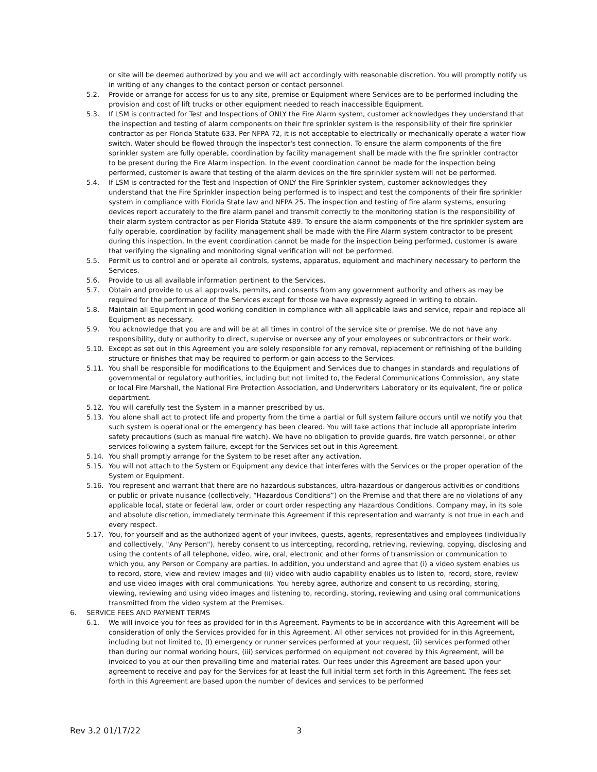or site will be deemed authorized by you and we will act accordingly with reasonable discretion. You will promptly notify us in writing of any changes to the contact person or contact personnel.
5.2. Provide or arrange for access for us to any site, premise or Equipment where Services are to be performed including the provision and cost of lift trucks or other equipment needed to reach inaccessible Equipment.
5.3. If LSM is contracted for Test and Inspections of ONLY the Fire Alarm system, customer acknowledges they understand that the inspection and testing of alarm components on their fire sprinkler system is the responsibility of their fire sprinkler contractor as per Florida Statute 633. Per NFPA 72, it is not acceptable to electrically or mechanically operate a water flow switch. Water should be flowed through the inspector's test connection. To ensure the alarm components of the fire sprinkler system are fully operable, coordination by facility management shall be made with the fire sprinkler contractor to be present during the Fire Alarm inspection. In the event coordination cannot be made for the inspection being performed, customer is aware that testing of the alarm devices on the fire sprinkler system will not be performed.
5.4. If LSM is contracted for the Test and Inspection of ONLY the Fire Sprinkler system, customer acknowledges they understand that the Fire Sprinkler inspection being performed is to inspect and test the components of their fire sprinkler system in compliance with Florida State law and NFPA 25. The inspection and testing of fire alarm systems, ensuring devices report accurately to the fire alarm panel and transmit correctly to the monitoring station is the responsibility of their alarm system contractor as per Florida Statute 489. To ensure the alarm components of the fire sprinkler system are fully operable, coordination by facility management shall be made with the Fire Alarm system contractor to be present during this inspection. In the event coordination cannot be made for the inspection being performed, customer is aware that verifying the signaling and monitoring signal verification will not be performed.
5.5. Permit us to control and or operate all controls, systems, apparatus, equipment and machinery necessary to perform the Services.
5.6. Provide to us all available information pertinent to the Services.
5.7. Obtain and provide to us all approvals, permits, and consents from any government authority and others as may be required for the performance of the Services except for those we have expressly agreed in writing to obtain.
5.8. Maintain all Equipment in good working condition in compliance with all applicable laws and service, repair and replace all Equipment as necessary.
5.9. You acknowledge that you are and will be at all times in control of the service site or premise. We do not have any responsibility, duty or authority to direct, supervise or oversee any of your employees or subcontractors or their work.
5.10. Except as set out in this Agreement you are solely responsible for any removal, replacement or refinishing of the building structure or finishes that may be required to perform or gain access to the Services.
5.11. You shall be responsible for modifications to the Equipment and Services due to changes in standards and regulations of governmental or regulatory authorities, including but not limited to, the Federal Communications Commission, any state or local Fire Marshall, the National Fire Protection Association, and Underwriters Laboratory or its equivalent, fire or police department.
5.12. You will carefully test the System in a manner prescribed by us.
5.13. You alone shall act to protect life and property from the time a partial or full system failure occurs until we notify you that such system is operational or the emergency has been cleared. You will take actions that include all appropriate interim safety precautions (such as manual fire watch). We have no obligation to provide guards, fire watch personnel, or other services following a system failure, except for the Services set out in this Agreement.
5.14. You shall promptly arrange for the System to be reset after any activation.
5.15. You will not attach to the System or Equipment any device that interferes with the Services or the proper operation of the System or Equipment.
5.16. You represent and warrant that there are no hazardous substances, ultra-hazardous or dangerous activities or conditions or public or private nuisance (collectively, “Hazardous Conditions”) on the Premise and that there are no violations of any applicable local, state or federal law, order or court order respecting any Hazardous Conditions. Company may, in its sole and absolute discretion, immediately terminate this Agreement if this representation and warranty is not true in each and every respect.
5.17. You, for yourself and as the authorized agent of your invitees, guests, agents, representatives and employees (individually and collectively, "Any Person"), hereby consent to us intercepting, recording, retrieving, reviewing, copying, disclosing and using the contents of all telephone, video, wire, oral, electronic and other forms of transmission or communication to which you, any Person or Company are parties. In addition, you understand and agree that (i) a video system enables us to record, store, view and review images and (ii) video with audio capability enables us to listen to, record, store, review and use video images with oral communications. You hereby agree, authorize and consent to us recording, storing, viewing, reviewing and using video images and listening to, recording, storing, reviewing and using oral communications transmitted from the video system at the Premises.
6. SERVICE FEES AND PAYMENT TERMS
6.1. We will invoice you for fees as provided for in this Agreement. Payments to be in accordance with this Agreement will be consideration of only the Services provided for in this Agreement. All other services not provided for in this Agreement, including but not limited to, (I) emergency or runner services performed at your request, (ii) services performed other than during our normal working hours, (iii) services performed on equipment not covered by this Agreement, will be invoiced to you at our then prevailing time and material rates. Our fees under this Agreement are based upon your agreement to receive and pay for the Services for at least the full initial term set forth in this Agreement. The fees set forth in this Agreement are based upon the number of devices and services to be performed
Rev 3.2 01/17/22 3